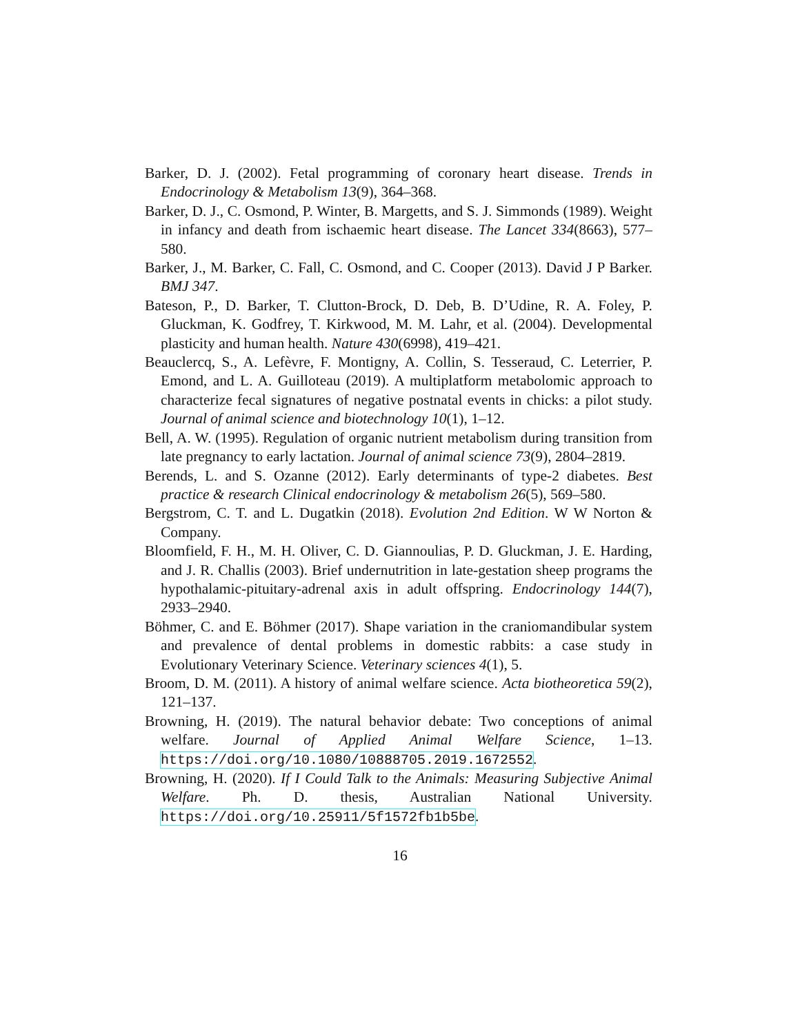Barker, D. J. (2002). Fetal programming of coronary heart disease. Trends in Endocrinology & Metabolism 13(9), 364–368.
Barker, D. J., C. Osmond, P. Winter, B. Margetts, and S. J. Simmonds (1989). Weight in infancy and death from ischaemic heart disease. The Lancet 334(8663), 577–580.
Barker, J., M. Barker, C. Fall, C. Osmond, and C. Cooper (2013). David J P Barker. BMJ 347.
Bateson, P., D. Barker, T. Clutton-Brock, D. Deb, B. D’Udine, R. A. Foley, P. Gluckman, K. Godfrey, T. Kirkwood, M. M. Lahr, et al. (2004). Developmental plasticity and human health. Nature 430(6998), 419–421.
Beauclercq, S., A. Lefèvre, F. Montigny, A. Collin, S. Tesseraud, C. Leterrier, P. Emond, and L. A. Guilloteau (2019). A multiplatform metabolomic approach to characterize fecal signatures of negative postnatal events in chicks: a pilot study. Journal of animal science and biotechnology 10(1), 1–12.
Bell, A. W. (1995). Regulation of organic nutrient metabolism during transition from late pregnancy to early lactation. Journal of animal science 73(9), 2804–2819.
Berends, L. and S. Ozanne (2012). Early determinants of type-2 diabetes. Best practice & research Clinical endocrinology & metabolism 26(5), 569–580.
Bergstrom, C. T. and L. Dugatkin (2018). Evolution 2nd Edition. W W Norton & Company.
Bloomfield, F. H., M. H. Oliver, C. D. Giannoulias, P. D. Gluckman, J. E. Harding, and J. R. Challis (2003). Brief undernutrition in late-gestation sheep programs the hypothalamic-pituitary-adrenal axis in adult offspring. Endocrinology 144(7), 2933–2940.
Böhmer, C. and E. Böhmer (2017). Shape variation in the craniomandibular system and prevalence of dental problems in domestic rabbits: a case study in Evolutionary Veterinary Science. Veterinary sciences 4(1), 5.
Broom, D. M. (2011). A history of animal welfare science. Acta biotheoretica 59(2), 121–137.
Browning, H. (2019). The natural behavior debate: Two conceptions of animal welfare. Journal of Applied Animal Welfare Science, 1–13. https://doi.org/10.1080/10888705.2019.1672552.
Browning, H. (2020). If I Could Talk to the Animals: Measuring Subjective Animal Welfare. Ph. D. thesis, Australian National University. https://doi.org/10.25911/5f1572fb1b5be.
16